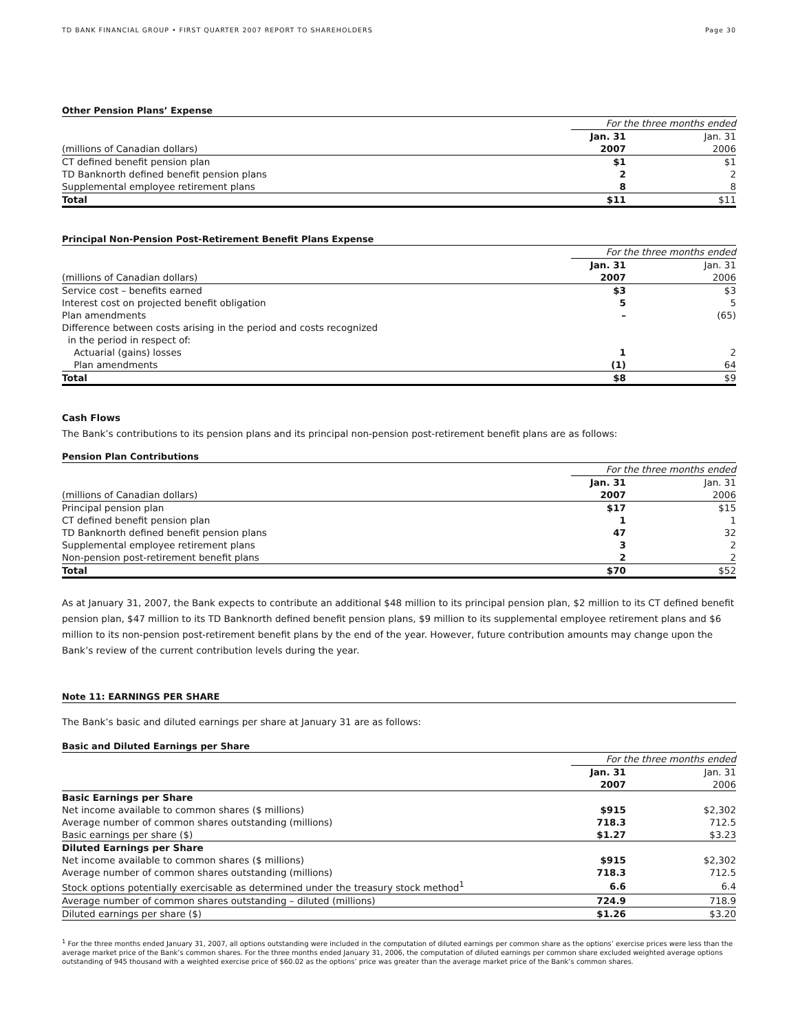TD BANK FINANCIAL GROUP • FIRST QUARTER 2007 REPORT TO SHAREHOLDERS Page 30
Other Pension Plans’ Expense
| | For the three months ended | | |
| | Jan. 31 | | Jan. 31 |
| (millions of Canadian dollars) | 2007 | | 2006 |
| CT defined benefit pension plan | $1 | | $1 |
| TD Banknorth defined benefit pension plans | 2 | | 2 |
| Supplemental employee retirement plans | 8 | | 8 |
| Total | $11 | | $11 |
Principal Non-Pension Post-Retirement Benefit Plans Expense
| | For the three months ended | | |
| | Jan. 31 | | Jan. 31 |
| (millions of Canadian dollars) | 2007 | | 2006 |
| Service cost – benefits earned | $3 | | $3 |
| Interest cost on projected benefit obligation | 5 | | 5 |
| Plan amendments | – | | (65) |
| Difference between costs arising in the period and costs recognized in the period in respect of: | | | |
| Actuarial (gains) losses | 1 | | 2 |
| Plan amendments | (1) | | 64 |
| Total | $8 | | $9 |
Cash Flows
The Bank’s contributions to its pension plans and its principal non-pension post-retirement benefit plans are as follows:
Pension Plan Contributions
| | For the three months ended | | |
| | Jan. 31 | | Jan. 31 |
| (millions of Canadian dollars) | 2007 | | 2006 |
| Principal pension plan | $17 | | $15 |
| CT defined benefit pension plan | 1 | | 1 |
| TD Banknorth defined benefit pension plans | 47 | | 32 |
| Supplemental employee retirement plans | 3 | | 2 |
| Non-pension post-retirement benefit plans | 2 | | 2 |
| Total | $70 | | $52 |
As at January 31, 2007, the Bank expects to contribute an additional $48 million to its principal pension plan, $2 million to its CT defined benefit pension plan, $47 million to its TD Banknorth defined benefit pension plans, $9 million to its supplemental employee retirement plans and $6 million to its non-pension post-retirement benefit plans by the end of the year. However, future contribution amounts may change upon the Bank’s review of the current contribution levels during the year.
Note 11: EARNINGS PER SHARE
The Bank’s basic and diluted earnings per share at January 31 are as follows:
Basic and Diluted Earnings per Share
| | For the three months ended | | |
| | Jan. 31 | | Jan. 31 |
| | 2007 | | 2006 |
| Basic Earnings per Share | | | |
| Net income available to common shares ($ millions) | $915 | | $2,302 |
| Average number of common shares outstanding (millions) | 718.3 | | 712.5 |
| Basic earnings per share ($) | $1.27 | | $3.23 |
| Diluted Earnings per Share | | | |
| Net income available to common shares ($ millions) | $915 | | $2,302 |
| Average number of common shares outstanding (millions) | 718.3 | | 712.5 |
| Stock options potentially exercisable as determined under the treasury stock method<sup>1</sup> | 6.6 | | 6.4 |
| Average number of common shares outstanding – diluted (millions) | 724.9 | | 718.9 |
| Diluted earnings per share ($) | $1.26 | | $3.20 |
<sup>1</sup> For the three months ended January 31, 2007, all options outstanding were included in the computation of diluted earnings per common share as the options’ exercise prices were less than the average market price of the Bank’s common shares. For the three months ended January 31, 2006, the computation of diluted earnings per common share excluded weighted average options outstanding of 945 thousand with a weighted exercise price of $60.02 as the options’ price was greater than the average market price of the Bank’s common shares.